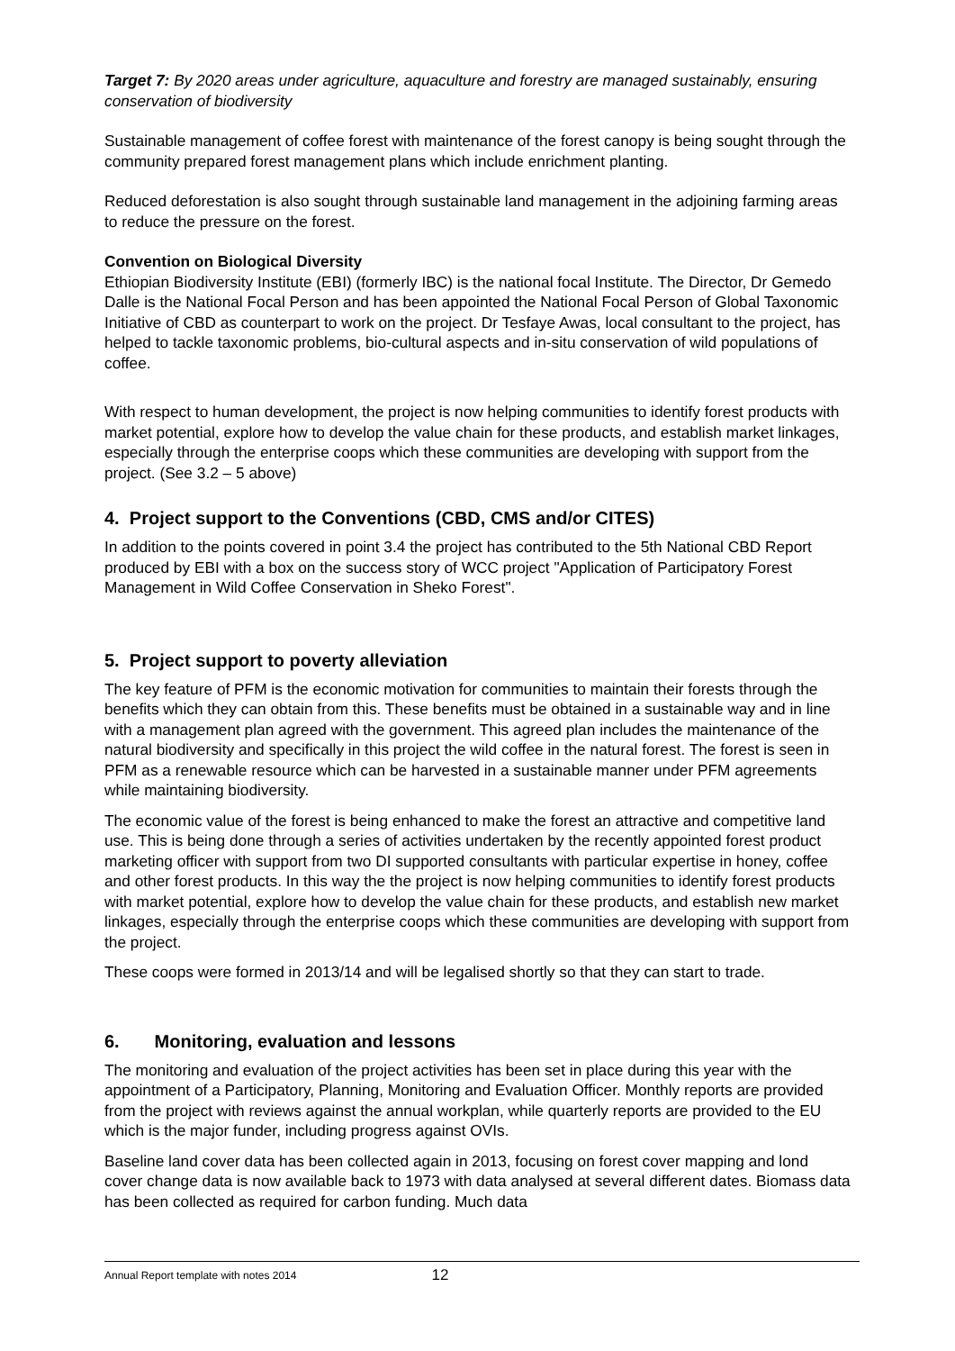Target 7: By 2020 areas under agriculture, aquaculture and forestry are managed sustainably, ensuring conservation of biodiversity
Sustainable management of coffee forest with maintenance of the forest canopy is being sought through the community prepared forest management plans which include enrichment planting.
Reduced deforestation is also sought through sustainable land management in the adjoining farming areas to reduce the pressure on the forest.
Convention on Biological Diversity
Ethiopian Biodiversity Institute (EBI) (formerly IBC) is the national focal Institute. The Director, Dr Gemedo Dalle is the National Focal Person and has been appointed the National Focal Person of Global Taxonomic Initiative of CBD as counterpart to work on the project. Dr Tesfaye Awas, local consultant to the project, has helped to tackle taxonomic problems, bio-cultural aspects and in-situ conservation of wild populations of coffee.
With respect to human development, the project is now helping communities to identify forest products with market potential, explore how to develop the value chain for these products, and establish market linkages, especially through the enterprise coops which these communities are developing with support from the project. (See 3.2 – 5 above)
4. Project support to the Conventions (CBD, CMS and/or CITES)
In addition to the points covered in point 3.4 the project has contributed to the 5th National CBD Report produced by EBI with a box on the success story of WCC project "Application of Participatory Forest Management in Wild Coffee Conservation in Sheko Forest".
5. Project support to poverty alleviation
The key feature of PFM is the economic motivation for communities to maintain their forests through the benefits which they can obtain from this. These benefits must be obtained in a sustainable way and in line with a management plan agreed with the government. This agreed plan includes the maintenance of the natural biodiversity and specifically in this project the wild coffee in the natural forest. The forest is seen in PFM as a renewable resource which can be harvested in a sustainable manner under PFM agreements while maintaining biodiversity.
The economic value of the forest is being enhanced to make the forest an attractive and competitive land use. This is being done through a series of activities undertaken by the recently appointed forest product marketing officer with support from two DI supported consultants with particular expertise in honey, coffee and other forest products. In this way the the project is now helping communities to identify forest products with market potential, explore how to develop the value chain for these products, and establish new market linkages, especially through the enterprise coops which these communities are developing with support from the project.
These coops were formed in 2013/14 and will be legalised shortly so that they can start to trade.
6. Monitoring, evaluation and lessons
The monitoring and evaluation of the project activities has been set in place during this year with the appointment of a Participatory, Planning, Monitoring and Evaluation Officer. Monthly reports are provided from the project with reviews against the annual workplan, while quarterly reports are provided to the EU which is the major funder, including progress against OVIs.
Baseline land cover data has been collected again in 2013, focusing on forest cover mapping and lond cover change data is now available back to 1973 with data analysed at several different dates. Biomass data has been collected as required for carbon funding. Much data
Annual Report template with notes 2014 12